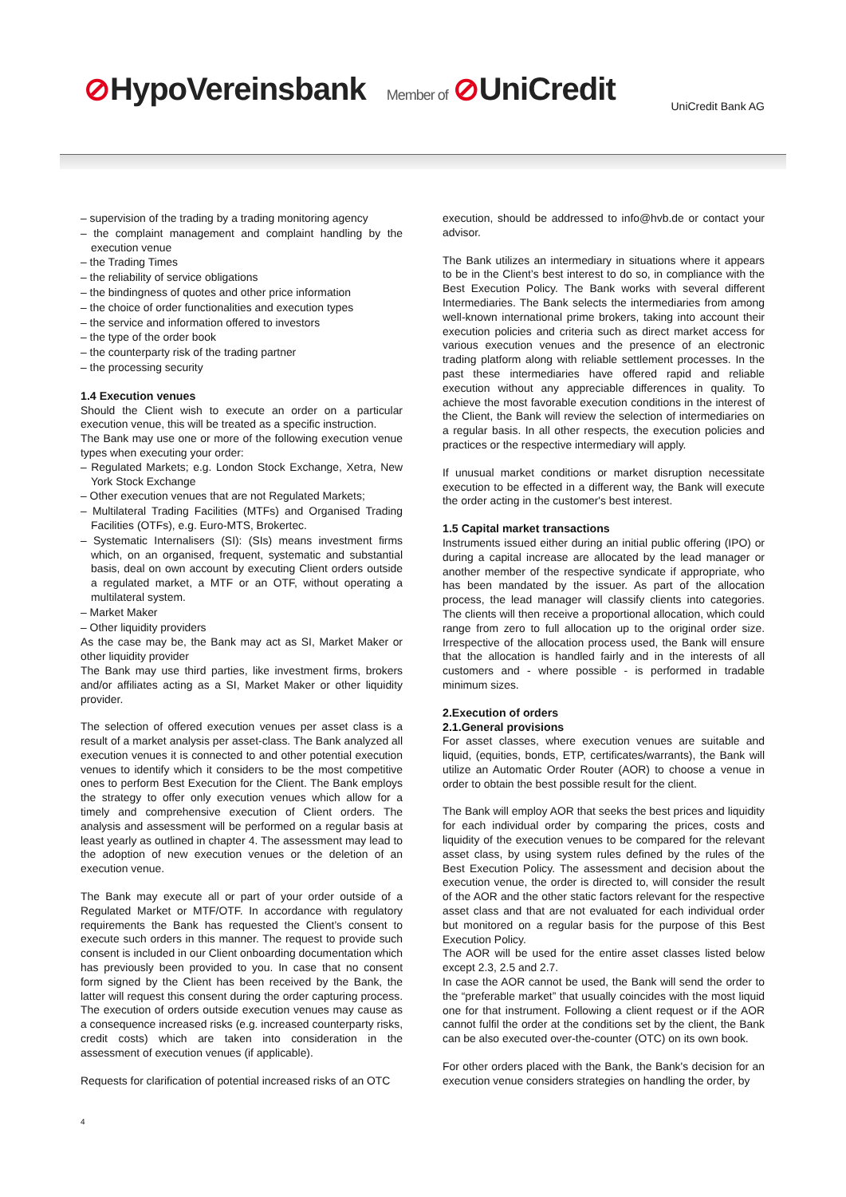⊘HypoVereinsbank Member of ⊘UniCredit
UniCredit Bank AG
– supervision of the trading by a trading monitoring agency
– the complaint management and complaint handling by the execution venue
– the Trading Times
– the reliability of service obligations
– the bindingness of quotes and other price information
– the choice of order functionalities and execution types
– the service and information offered to investors
– the type of the order book
– the counterparty risk of the trading partner
– the processing security
1.4 Execution venues
Should the Client wish to execute an order on a particular execution venue, this will be treated as a specific instruction.
The Bank may use one or more of the following execution venue types when executing your order:
– Regulated Markets; e.g. London Stock Exchange, Xetra, New York Stock Exchange
– Other execution venues that are not Regulated Markets;
– Multilateral Trading Facilities (MTFs) and Organised Trading Facilities (OTFs), e.g. Euro-MTS, Brokertec.
– Systematic Internalisers (SI): (SIs) means investment firms which, on an organised, frequent, systematic and substantial basis, deal on own account by executing Client orders outside a regulated market, a MTF or an OTF, without operating a multilateral system.
– Market Maker
– Other liquidity providers
As the case may be, the Bank may act as SI, Market Maker or other liquidity provider
The Bank may use third parties, like investment firms, brokers and/or affiliates acting as a SI, Market Maker or other liquidity provider.
The selection of offered execution venues per asset class is a result of a market analysis per asset-class. The Bank analyzed all execution venues it is connected to and other potential execution venues to identify which it considers to be the most competitive ones to perform Best Execution for the Client. The Bank employs the strategy to offer only execution venues which allow for a timely and comprehensive execution of Client orders. The analysis and assessment will be performed on a regular basis at least yearly as outlined in chapter 4. The assessment may lead to the adoption of new execution venues or the deletion of an execution venue.
The Bank may execute all or part of your order outside of a Regulated Market or MTF/OTF. In accordance with regulatory requirements the Bank has requested the Client’s consent to execute such orders in this manner. The request to provide such consent is included in our Client onboarding documentation which has previously been provided to you. In case that no consent form signed by the Client has been received by the Bank, the latter will request this consent during the order capturing process. The execution of orders outside execution venues may cause as a consequence increased risks (e.g. increased counterparty risks, credit costs) which are taken into consideration in the assessment of execution venues (if applicable).
Requests for clarification of potential increased risks of an OTC
execution, should be addressed to info@hvb.de or contact your advisor.
The Bank utilizes an intermediary in situations where it appears to be in the Client’s best interest to do so, in compliance with the Best Execution Policy. The Bank works with several different Intermediaries. The Bank selects the intermediaries from among well-known international prime brokers, taking into account their execution policies and criteria such as direct market access for various execution venues and the presence of an electronic trading platform along with reliable settlement processes. In the past these intermediaries have offered rapid and reliable execution without any appreciable differences in quality. To achieve the most favorable execution conditions in the interest of the Client, the Bank will review the selection of intermediaries on a regular basis. In all other respects, the execution policies and practices or the respective intermediary will apply.
If unusual market conditions or market disruption necessitate execution to be effected in a different way, the Bank will execute the order acting in the customer's best interest.
1.5 Capital market transactions
Instruments issued either during an initial public offering (IPO) or during a capital increase are allocated by the lead manager or another member of the respective syndicate if appropriate, who has been mandated by the issuer. As part of the allocation process, the lead manager will classify clients into categories. The clients will then receive a proportional allocation, which could range from zero to full allocation up to the original order size. Irrespective of the allocation process used, the Bank will ensure that the allocation is handled fairly and in the interests of all customers and - where possible - is performed in tradable minimum sizes.
2.Execution of orders
2.1.General provisions
For asset classes, where execution venues are suitable and liquid, (equities, bonds, ETP, certificates/warrants), the Bank will utilize an Automatic Order Router (AOR) to choose a venue in order to obtain the best possible result for the client.
The Bank will employ AOR that seeks the best prices and liquidity for each individual order by comparing the prices, costs and liquidity of the execution venues to be compared for the relevant asset class, by using system rules defined by the rules of the Best Execution Policy. The assessment and decision about the execution venue, the order is directed to, will consider the result of the AOR and the other static factors relevant for the respective asset class and that are not evaluated for each individual order but monitored on a regular basis for the purpose of this Best Execution Policy.
The AOR will be used for the entire asset classes listed below except 2.3, 2.5 and 2.7.
In case the AOR cannot be used, the Bank will send the order to the “preferable market” that usually coincides with the most liquid one for that instrument. Following a client request or if the AOR cannot fulfil the order at the conditions set by the client, the Bank can be also executed over-the-counter (OTC) on its own book.
For other orders placed with the Bank, the Bank's decision for an execution venue considers strategies on handling the order, by
4